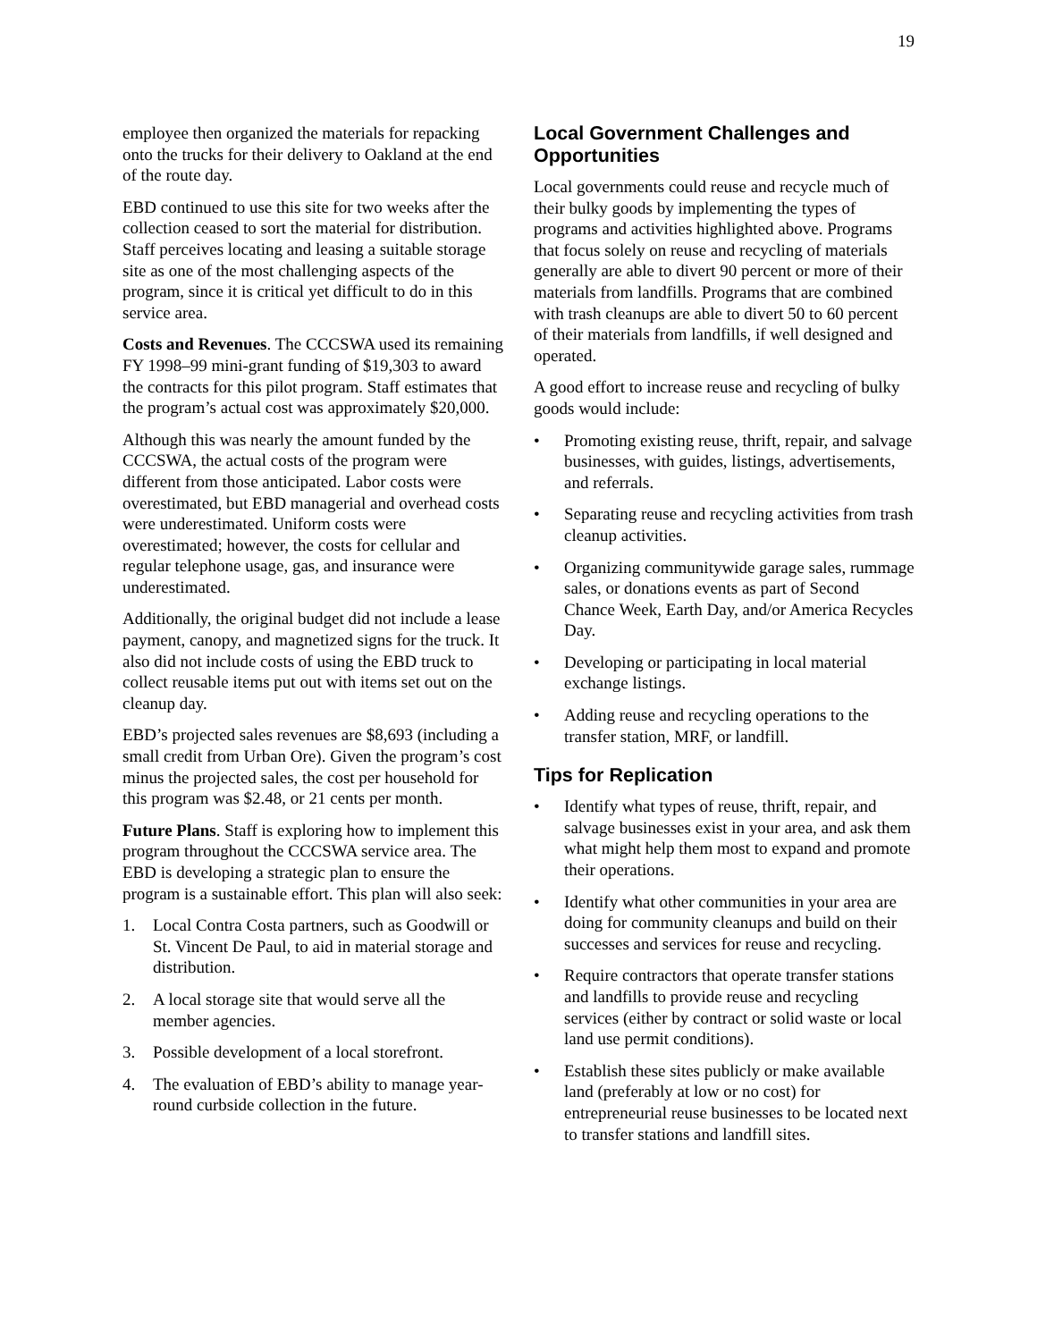19
employee then organized the materials for repacking onto the trucks for their delivery to Oakland at the end of the route day.
EBD continued to use this site for two weeks after the collection ceased to sort the material for distribution. Staff perceives locating and leasing a suitable storage site as one of the most challenging aspects of the program, since it is critical yet difficult to do in this service area.
Costs and Revenues. The CCCSWA used its remaining FY 1998–99 mini-grant funding of $19,303 to award the contracts for this pilot program. Staff estimates that the program’s actual cost was approximately $20,000.
Although this was nearly the amount funded by the CCCSWA, the actual costs of the program were different from those anticipated. Labor costs were overestimated, but EBD managerial and overhead costs were underestimated. Uniform costs were overestimated; however, the costs for cellular and regular telephone usage, gas, and insurance were underestimated.
Additionally, the original budget did not include a lease payment, canopy, and magnetized signs for the truck. It also did not include costs of using the EBD truck to collect reusable items put out with items set out on the cleanup day.
EBD’s projected sales revenues are $8,693 (including a small credit from Urban Ore). Given the program’s cost minus the projected sales, the cost per household for this program was $2.48, or 21 cents per month.
Future Plans. Staff is exploring how to implement this program throughout the CCCSWA service area. The EBD is developing a strategic plan to ensure the program is a sustainable effort. This plan will also seek:
1. Local Contra Costa partners, such as Goodwill or St. Vincent De Paul, to aid in material storage and distribution.
2. A local storage site that would serve all the member agencies.
3. Possible development of a local storefront.
4. The evaluation of EBD’s ability to manage year-round curbside collection in the future.
Local Government Challenges and Opportunities
Local governments could reuse and recycle much of their bulky goods by implementing the types of programs and activities highlighted above. Programs that focus solely on reuse and recycling of materials generally are able to divert 90 percent or more of their materials from landfills. Programs that are combined with trash cleanups are able to divert 50 to 60 percent of their materials from landfills, if well designed and operated.
A good effort to increase reuse and recycling of bulky goods would include:
• Promoting existing reuse, thrift, repair, and salvage businesses, with guides, listings, advertisements, and referrals.
• Separating reuse and recycling activities from trash cleanup activities.
• Organizing communitywide garage sales, rummage sales, or donations events as part of Second Chance Week, Earth Day, and/or America Recycles Day.
• Developing or participating in local material exchange listings.
• Adding reuse and recycling operations to the transfer station, MRF, or landfill.
Tips for Replication
• Identify what types of reuse, thrift, repair, and salvage businesses exist in your area, and ask them what might help them most to expand and promote their operations.
• Identify what other communities in your area are doing for community cleanups and build on their successes and services for reuse and recycling.
• Require contractors that operate transfer stations and landfills to provide reuse and recycling services (either by contract or solid waste or local land use permit conditions).
• Establish these sites publicly or make available land (preferably at low or no cost) for entrepreneurial reuse businesses to be located next to transfer stations and landfill sites.